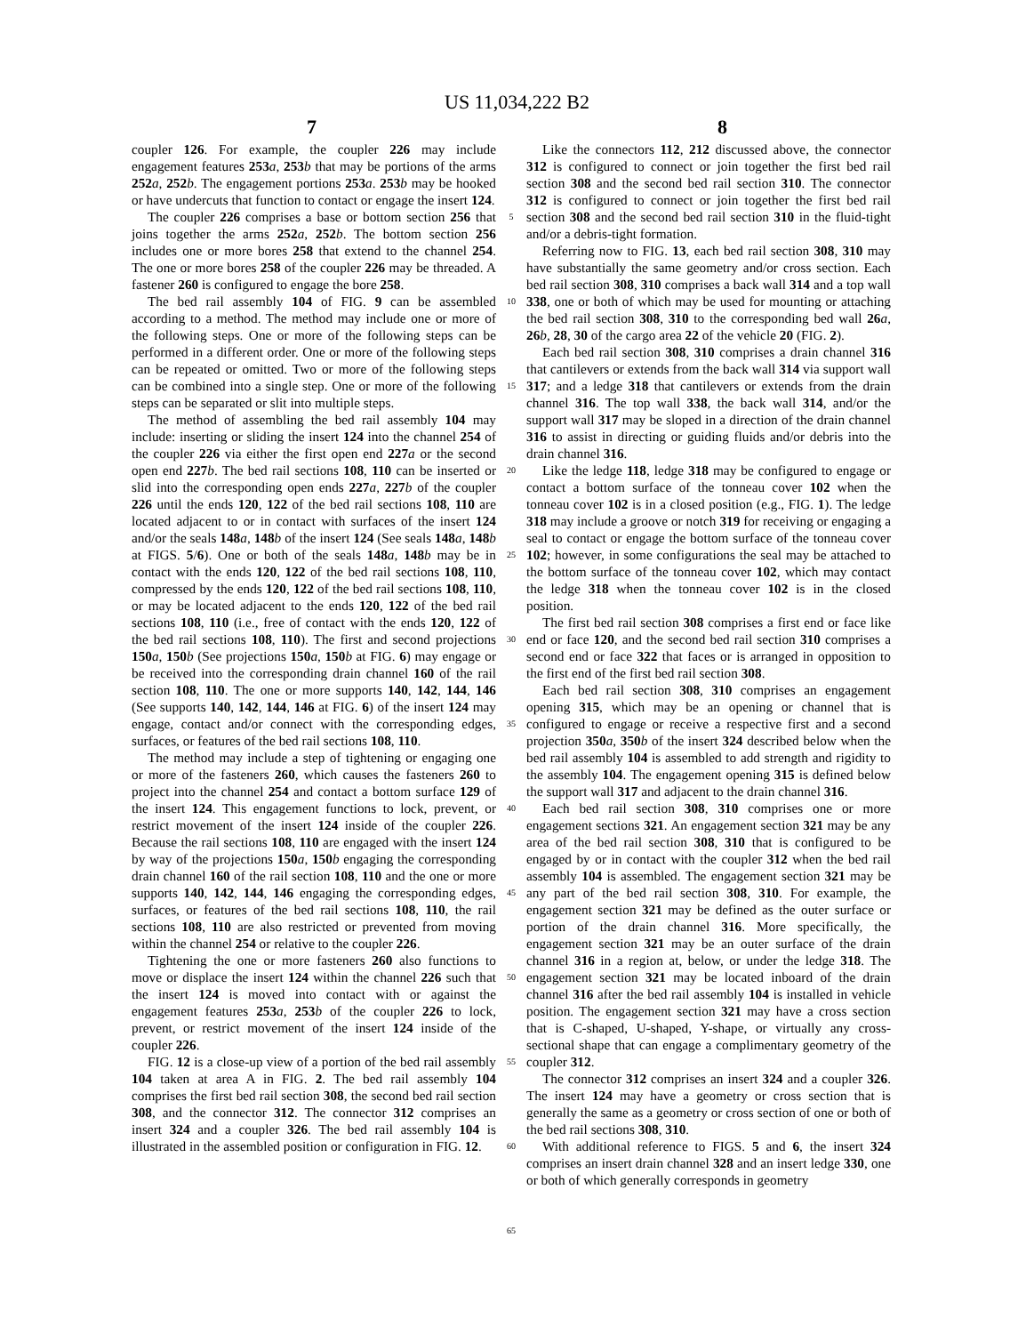US 11,034,222 B2
7 8
coupler 126. For example, the coupler 226 may include engagement features 253 a, 253 b that may be portions of the arms 252 a, 252 b. The engagement portions 253 a. 253 b may be hooked or have undercuts that function to contact or engage the insert 124.
The coupler 226 comprises a base or bottom section 256 that joins together the arms 252 a, 252 b. The bottom section 256 includes one or more bores 258 that extend to the channel 254. The one or more bores 258 of the coupler 226 may be threaded. A fastener 260 is configured to engage the bore 258.
The bed rail assembly 104 of FIG. 9 can be assembled according to a method. The method may include one or more of the following steps. One or more of the following steps can be performed in a different order. One or more of the following steps can be repeated or omitted. Two or more of the following steps can be combined into a single step. One or more of the following steps can be separated or slit into multiple steps.
The method of assembling the bed rail assembly 104 may include: inserting or sliding the insert 124 into the channel 254 of the coupler 226 via either the first open end 227 a or the second open end 227 b. The bed rail sections 108, 110 can be inserted or slid into the corresponding open ends 227 a, 227 b of the coupler 226 until the ends 120, 122 of the bed rail sections 108, 110 are located adjacent to or in contact with surfaces of the insert 124 and/or the seals 148 a, 148 b of the insert 124 (See seals 148 a, 148 b at FIGS. 5/6). One or both of the seals 148 a, 148 b may be in contact with the ends 120, 122 of the bed rail sections 108, 110, compressed by the ends 120, 122 of the bed rail sections 108, 110, or may be located adjacent to the ends 120, 122 of the bed rail sections 108, 110 (i.e., free of contact with the ends 120, 122 of the bed rail sections 108, 110). The first and second projections 150 a, 150 b (See projections 150 a, 150 b at FIG. 6) may engage or be received into the corresponding drain channel 160 of the rail section 108, 110. The one or more supports 140, 142, 144, 146 (See supports 140, 142, 144, 146 at FIG. 6) of the insert 124 may engage, contact and/or connect with the corresponding edges, surfaces, or features of the bed rail sections 108, 110.
The method may include a step of tightening or engaging one or more of the fasteners 260, which causes the fasteners 260 to project into the channel 254 and contact a bottom surface 129 of the insert 124. This engagement functions to lock, prevent, or restrict movement of the insert 124 inside of the coupler 226. Because the rail sections 108, 110 are engaged with the insert 124 by way of the projections 150 a, 150 b engaging the corresponding drain channel 160 of the rail section 108, 110 and the one or more supports 140, 142, 144, 146 engaging the corresponding edges, surfaces, or features of the bed rail sections 108, 110, the rail sections 108, 110 are also restricted or prevented from moving within the channel 254 or relative to the coupler 226.
Tightening the one or more fasteners 260 also functions to move or displace the insert 124 within the channel 226 such that the insert 124 is moved into contact with or against the engagement features 253 a, 253 b of the coupler 226 to lock, prevent, or restrict movement of the insert 124 inside of the coupler 226.
FIG. 12 is a close-up view of a portion of the bed rail assembly 104 taken at area A in FIG. 2. The bed rail assembly 104 comprises the first bed rail section 308, the second bed rail section 308, and the connector 312. The connector 312 comprises an insert 324 and a coupler 326. The bed rail assembly 104 is illustrated in the assembled position or configuration in FIG. 12.
5
10
15
20
25
30
35
40
45
50
55
60
65
Like the connectors 112, 212 discussed above, the connector 312 is configured to connect or join together the first bed rail section 308 and the second bed rail section 310. The connector 312 is configured to connect or join together the first bed rail section 308 and the second bed rail section 310 in the fluid-tight and/or a debris-tight formation.
Referring now to FIG. 13, each bed rail section 308, 310 may have substantially the same geometry and/or cross section. Each bed rail section 308, 310 comprises a back wall 314 and a top wall 338, one or both of which may be used for mounting or attaching the bed rail section 308, 310 to the corresponding bed wall 26 a, 26 b, 28, 30 of the cargo area 22 of the vehicle 20 (FIG. 2).
Each bed rail section 308, 310 comprises a drain channel 316 that cantilevers or extends from the back wall 314 via support wall 317; and a ledge 318 that cantilevers or extends from the drain channel 316. The top wall 338, the back wall 314, and/or the support wall 317 may be sloped in a direction of the drain channel 316 to assist in directing or guiding fluids and/or debris into the drain channel 316.
Like the ledge 118, ledge 318 may be configured to engage or contact a bottom surface of the tonneau cover 102 when the tonneau cover 102 is in a closed position (e.g., FIG. 1). The ledge 318 may include a groove or notch 319 for receiving or engaging a seal to contact or engage the bottom surface of the tonneau cover 102; however, in some configurations the seal may be attached to the bottom surface of the tonneau cover 102, which may contact the ledge 318 when the tonneau cover 102 is in the closed position.
The first bed rail section 308 comprises a first end or face like end or face 120, and the second bed rail section 310 comprises a second end or face 322 that faces or is arranged in opposition to the first end of the first bed rail section 308.
Each bed rail section 308, 310 comprises an engagement opening 315, which may be an opening or channel that is configured to engage or receive a respective first and a second projection 350 a, 350 b of the insert 324 described below when the bed rail assembly 104 is assembled to add strength and rigidity to the assembly 104. The engagement opening 315 is defined below the support wall 317 and adjacent to the drain channel 316.
Each bed rail section 308, 310 comprises one or more engagement sections 321. An engagement section 321 may be any area of the bed rail section 308, 310 that is configured to be engaged by or in contact with the coupler 312 when the bed rail assembly 104 is assembled. The engagement section 321 may be any part of the bed rail section 308, 310. For example, the engagement section 321 may be defined as the outer surface or portion of the drain channel 316. More specifically, the engagement section 321 may be an outer surface of the drain channel 316 in a region at, below, or under the ledge 318. The engagement section 321 may be located inboard of the drain channel 316 after the bed rail assembly 104 is installed in vehicle position. The engagement section 321 may have a cross section that is C-shaped, U-shaped, Y-shape, or virtually any cross-sectional shape that can engage a complimentary geometry of the coupler 312.
The connector 312 comprises an insert 324 and a coupler 326. The insert 124 may have a geometry or cross section that is generally the same as a geometry or cross section of one or both of the bed rail sections 308, 310.
With additional reference to FIGS. 5 and 6, the insert 324 comprises an insert drain channel 328 and an insert ledge 330, one or both of which generally corresponds in geometry